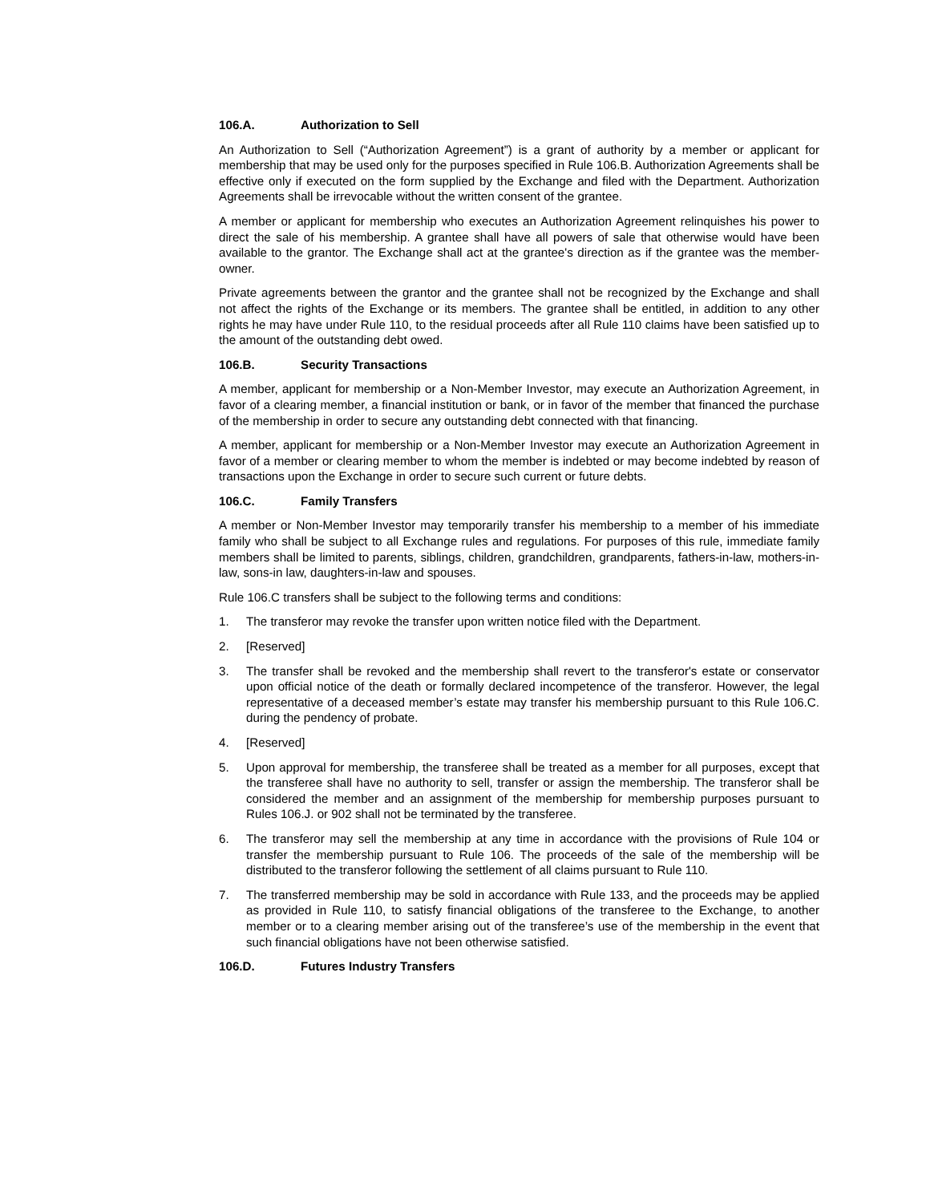106.A. Authorization to Sell
An Authorization to Sell (“Authorization Agreement”) is a grant of authority by a member or applicant for membership that may be used only for the purposes specified in Rule 106.B. Authorization Agreements shall be effective only if executed on the form supplied by the Exchange and filed with the Department. Authorization Agreements shall be irrevocable without the written consent of the grantee.
A member or applicant for membership who executes an Authorization Agreement relinquishes his power to direct the sale of his membership. A grantee shall have all powers of sale that otherwise would have been available to the grantor. The Exchange shall act at the grantee's direction as if the grantee was the member-owner.
Private agreements between the grantor and the grantee shall not be recognized by the Exchange and shall not affect the rights of the Exchange or its members. The grantee shall be entitled, in addition to any other rights he may have under Rule 110, to the residual proceeds after all Rule 110 claims have been satisfied up to the amount of the outstanding debt owed.
106.B. Security Transactions
A member, applicant for membership or a Non-Member Investor, may execute an Authorization Agreement, in favor of a clearing member, a financial institution or bank, or in favor of the member that financed the purchase of the membership in order to secure any outstanding debt connected with that financing.
A member, applicant for membership or a Non-Member Investor may execute an Authorization Agreement in favor of a member or clearing member to whom the member is indebted or may become indebted by reason of transactions upon the Exchange in order to secure such current or future debts.
106.C. Family Transfers
A member or Non-Member Investor may temporarily transfer his membership to a member of his immediate family who shall be subject to all Exchange rules and regulations. For purposes of this rule, immediate family members shall be limited to parents, siblings, children, grandchildren, grandparents, fathers-in-law, mothers-in-law, sons-in law, daughters-in-law and spouses.
Rule 106.C transfers shall be subject to the following terms and conditions:
1. The transferor may revoke the transfer upon written notice filed with the Department.
2. [Reserved]
3. The transfer shall be revoked and the membership shall revert to the transferor's estate or conservator upon official notice of the death or formally declared incompetence of the transferor. However, the legal representative of a deceased member’s estate may transfer his membership pursuant to this Rule 106.C. during the pendency of probate.
4. [Reserved]
5. Upon approval for membership, the transferee shall be treated as a member for all purposes, except that the transferee shall have no authority to sell, transfer or assign the membership. The transferor shall be considered the member and an assignment of the membership for membership purposes pursuant to Rules 106.J. or 902 shall not be terminated by the transferee.
6. The transferor may sell the membership at any time in accordance with the provisions of Rule 104 or transfer the membership pursuant to Rule 106. The proceeds of the sale of the membership will be distributed to the transferor following the settlement of all claims pursuant to Rule 110.
7. The transferred membership may be sold in accordance with Rule 133, and the proceeds may be applied as provided in Rule 110, to satisfy financial obligations of the transferee to the Exchange, to another member or to a clearing member arising out of the transferee’s use of the membership in the event that such financial obligations have not been otherwise satisfied.
106.D. Futures Industry Transfers